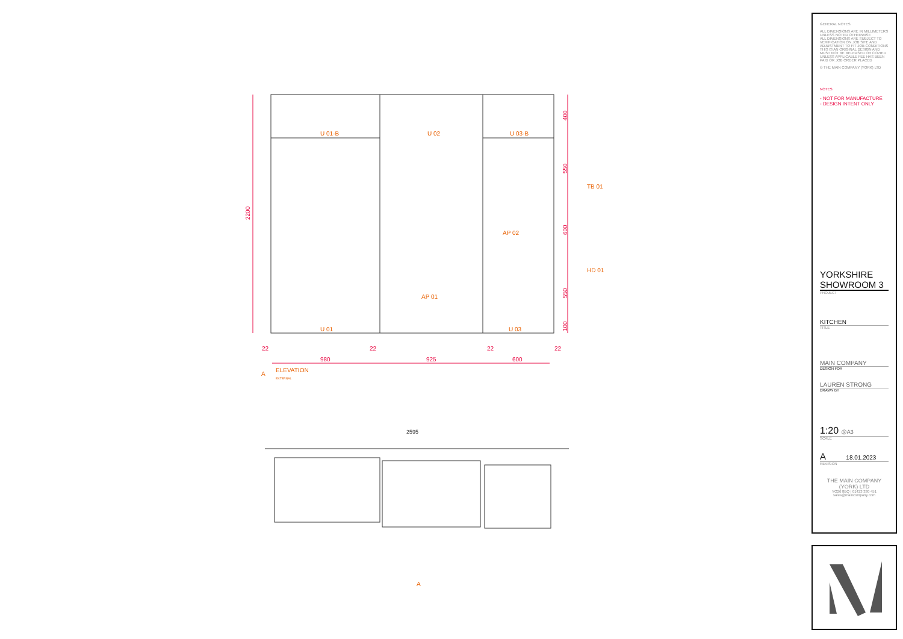2200
980
925
600
22
22
22
22
400
550
600
550
100
U 01-B
U 02
U 03-B
U 01
U 03
TB 01
AP 02
HD 01
AP 01
A
ELEVATION
EXTERNAL
A
2595
GENERAL NOTES
ALL DIMENSIONS ARE IN MILLIMETERS UNLESS NOTED OTHERWISE
ALL DIMENSIONS ARE SUBJECT TO VERIFICATION ON JOB SITE AND ADJUSTMENT TO FIT JOB CONDITIONS
THIS IS AN ORIGINAL DESIGN AND MUST NOT BE RELEASED OR COPIED UNLESS APPLICABLE FEE HAS BEEN PAID OR JOB ORDER PLACED
© THE MAIN COMPANY (YORK) LTD
NOTES
- NOT FOR MANUFACTURE
- DESIGN INTENT ONLY
YORKSHIRE SHOWROOM 3
PROJECT
KITCHEN
TITLE
MAIN COMPANY
DESIGN FOR
LAUREN STRONG
DRAWN BY
1:20 @A3
SCALE
A 18.01.2023
REVISION
THE MAIN COMPANY (YORK) LTD
YO26 8BQ | 01423 330 451
sales@maincompany.com